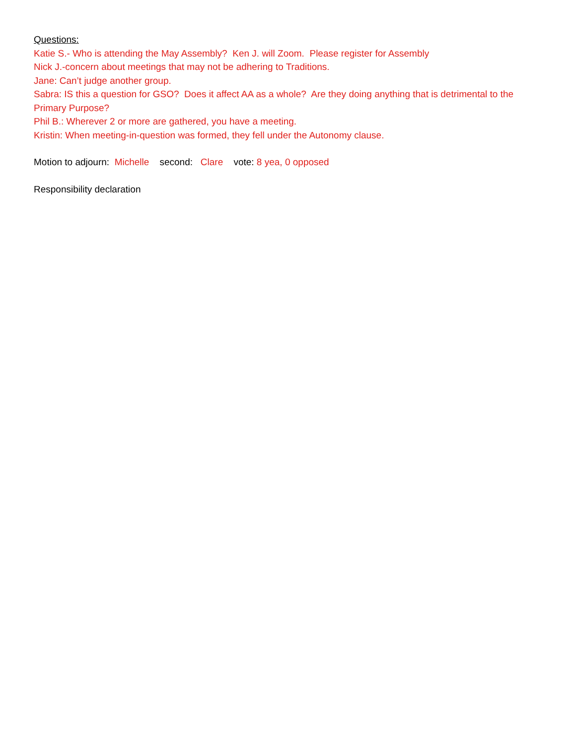Questions:
Katie S.- Who is attending the May Assembly? Ken J. will Zoom. Please register for Assembly
Nick J.-concern about meetings that may not be adhering to Traditions.
Jane: Can’t judge another group.
Sabra: IS this a question for GSO? Does it affect AA as a whole? Are they doing anything that is detrimental to the Primary Purpose?
Phil B.: Wherever 2 or more are gathered, you have a meeting.
Kristin: When meeting-in-question was formed, they fell under the Autonomy clause.
Motion to adjourn: Michelle second: Clare vote: 8 yea, 0 opposed
Responsibility declaration